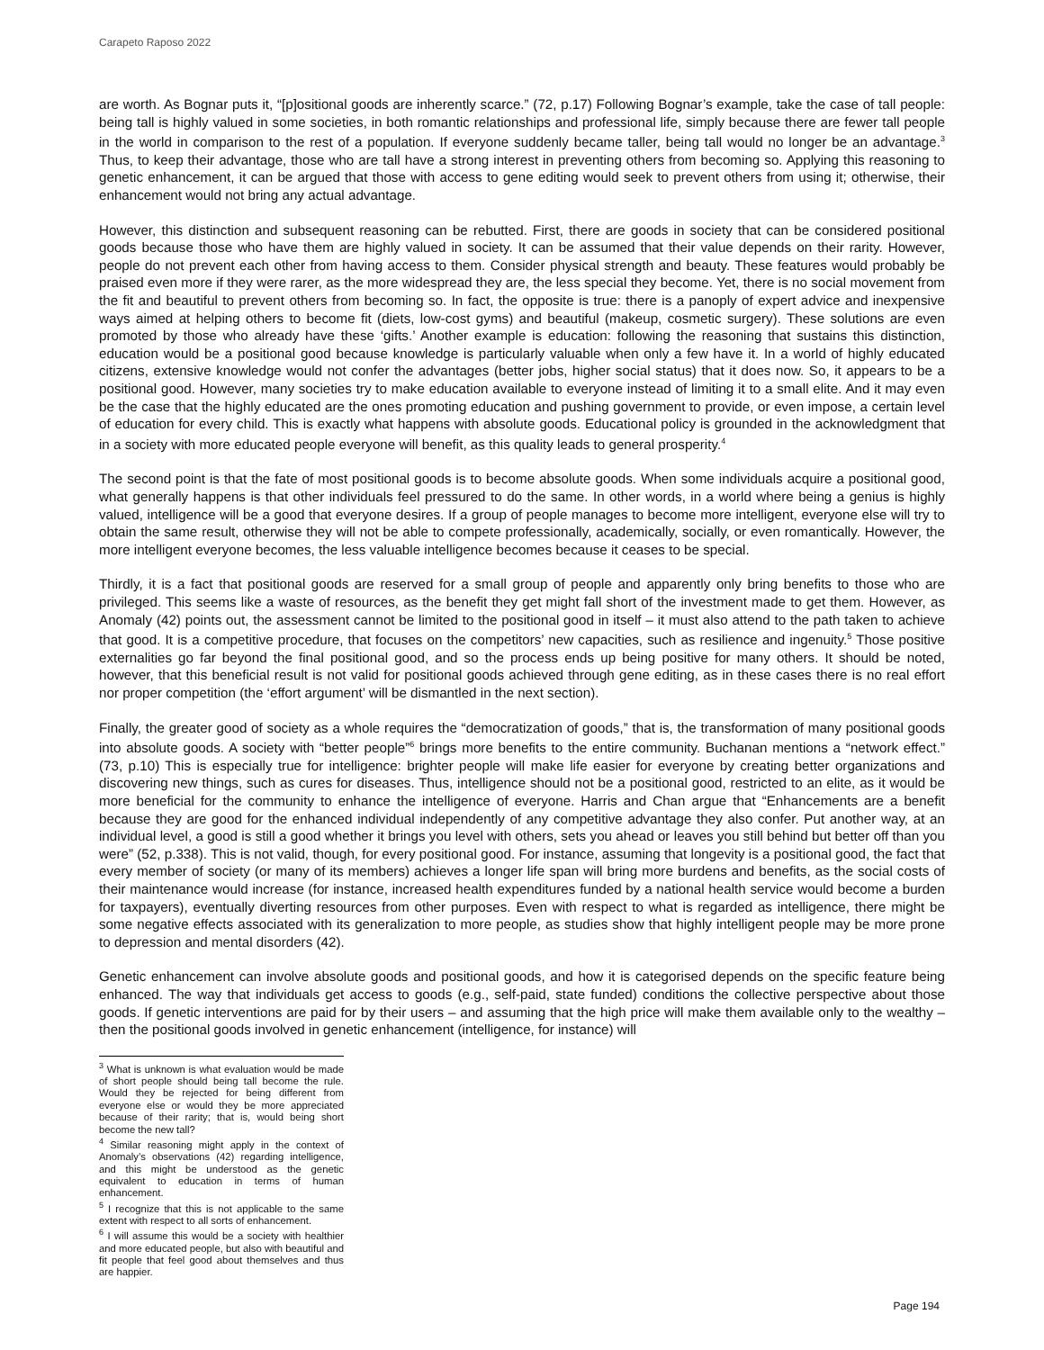Carapeto Raposo 2022
are worth. As Bognar puts it, “[p]ositional goods are inherently scarce.” (72, p.17) Following Bognar’s example, take the case of tall people: being tall is highly valued in some societies, in both romantic relationships and professional life, simply because there are fewer tall people in the world in comparison to the rest of a population. If everyone suddenly became taller, being tall would no longer be an advantage.<sup>3</sup> Thus, to keep their advantage, those who are tall have a strong interest in preventing others from becoming so. Applying this reasoning to genetic enhancement, it can be argued that those with access to gene editing would seek to prevent others from using it; otherwise, their enhancement would not bring any actual advantage.
However, this distinction and subsequent reasoning can be rebutted. First, there are goods in society that can be considered positional goods because those who have them are highly valued in society. It can be assumed that their value depends on their rarity. However, people do not prevent each other from having access to them. Consider physical strength and beauty. These features would probably be praised even more if they were rarer, as the more widespread they are, the less special they become. Yet, there is no social movement from the fit and beautiful to prevent others from becoming so. In fact, the opposite is true: there is a panoply of expert advice and inexpensive ways aimed at helping others to become fit (diets, low-cost gyms) and beautiful (makeup, cosmetic surgery). These solutions are even promoted by those who already have these ‘gifts.’ Another example is education: following the reasoning that sustains this distinction, education would be a positional good because knowledge is particularly valuable when only a few have it. In a world of highly educated citizens, extensive knowledge would not confer the advantages (better jobs, higher social status) that it does now. So, it appears to be a positional good. However, many societies try to make education available to everyone instead of limiting it to a small elite. And it may even be the case that the highly educated are the ones promoting education and pushing government to provide, or even impose, a certain level of education for every child. This is exactly what happens with absolute goods. Educational policy is grounded in the acknowledgment that in a society with more educated people everyone will benefit, as this quality leads to general prosperity.<sup>4</sup>
The second point is that the fate of most positional goods is to become absolute goods. When some individuals acquire a positional good, what generally happens is that other individuals feel pressured to do the same. In other words, in a world where being a genius is highly valued, intelligence will be a good that everyone desires. If a group of people manages to become more intelligent, everyone else will try to obtain the same result, otherwise they will not be able to compete professionally, academically, socially, or even romantically. However, the more intelligent everyone becomes, the less valuable intelligence becomes because it ceases to be special.
Thirdly, it is a fact that positional goods are reserved for a small group of people and apparently only bring benefits to those who are privileged. This seems like a waste of resources, as the benefit they get might fall short of the investment made to get them. However, as Anomaly (42) points out, the assessment cannot be limited to the positional good in itself – it must also attend to the path taken to achieve that good. It is a competitive procedure, that focuses on the competitors’ new capacities, such as resilience and ingenuity.<sup>5</sup> Those positive externalities go far beyond the final positional good, and so the process ends up being positive for many others. It should be noted, however, that this beneficial result is not valid for positional goods achieved through gene editing, as in these cases there is no real effort nor proper competition (the ‘effort argument’ will be dismantled in the next section).
Finally, the greater good of society as a whole requires the “democratization of goods,” that is, the transformation of many positional goods into absolute goods. A society with “better people”<sup>6</sup> brings more benefits to the entire community. Buchanan mentions a “network effect.” (73, p.10) This is especially true for intelligence: brighter people will make life easier for everyone by creating better organizations and discovering new things, such as cures for diseases. Thus, intelligence should not be a positional good, restricted to an elite, as it would be more beneficial for the community to enhance the intelligence of everyone. Harris and Chan argue that “Enhancements are a benefit because they are good for the enhanced individual independently of any competitive advantage they also confer. Put another way, at an individual level, a good is still a good whether it brings you level with others, sets you ahead or leaves you still behind but better off than you were” (52, p.338). This is not valid, though, for every positional good. For instance, assuming that longevity is a positional good, the fact that every member of society (or many of its members) achieves a longer life span will bring more burdens and benefits, as the social costs of their maintenance would increase (for instance, increased health expenditures funded by a national health service would become a burden for taxpayers), eventually diverting resources from other purposes. Even with respect to what is regarded as intelligence, there might be some negative effects associated with its generalization to more people, as studies show that highly intelligent people may be more prone to depression and mental disorders (42).
Genetic enhancement can involve absolute goods and positional goods, and how it is categorised depends on the specific feature being enhanced. The way that individuals get access to goods (e.g., self-paid, state funded) conditions the collective perspective about those goods. If genetic interventions are paid for by their users – and assuming that the high price will make them available only to the wealthy – then the positional goods involved in genetic enhancement (intelligence, for instance) will
<sup>3</sup> What is unknown is what evaluation would be made of short people should being tall become the rule. Would they be rejected for being different from everyone else or would they be more appreciated because of their rarity; that is, would being short become the new tall?
<sup>4</sup> Similar reasoning might apply in the context of Anomaly’s observations (42) regarding intelligence, and this might be understood as the genetic equivalent to education in terms of human enhancement.
<sup>5</sup> I recognize that this is not applicable to the same extent with respect to all sorts of enhancement.
<sup>6</sup> I will assume this would be a society with healthier and more educated people, but also with beautiful and fit people that feel good about themselves and thus are happier.
Page 194